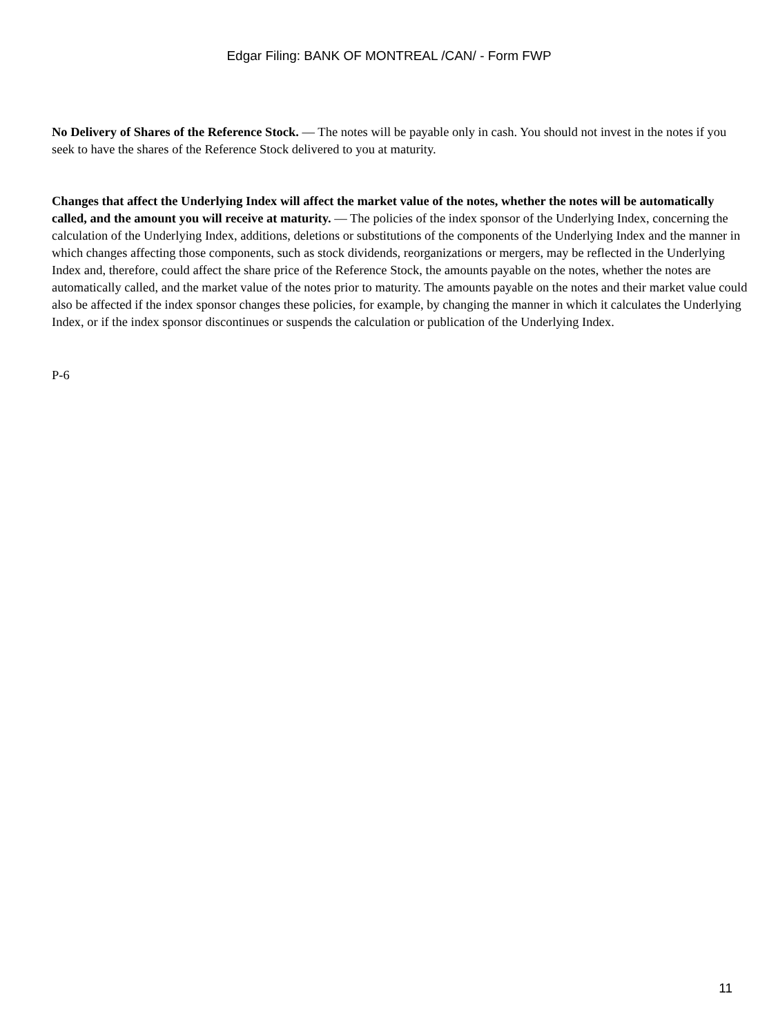Edgar Filing: BANK OF MONTREAL /CAN/ - Form FWP
No Delivery of Shares of the Reference Stock. — The notes will be payable only in cash. You should not invest in the notes if you seek to have the shares of the Reference Stock delivered to you at maturity.
Changes that affect the Underlying Index will affect the market value of the notes, whether the notes will be automatically called, and the amount you will receive at maturity. — The policies of the index sponsor of the Underlying Index, concerning the calculation of the Underlying Index, additions, deletions or substitutions of the components of the Underlying Index and the manner in which changes affecting those components, such as stock dividends, reorganizations or mergers, may be reflected in the Underlying Index and, therefore, could affect the share price of the Reference Stock, the amounts payable on the notes, whether the notes are automatically called, and the market value of the notes prior to maturity. The amounts payable on the notes and their market value could also be affected if the index sponsor changes these policies, for example, by changing the manner in which it calculates the Underlying Index, or if the index sponsor discontinues or suspends the calculation or publication of the Underlying Index.
P-6
11